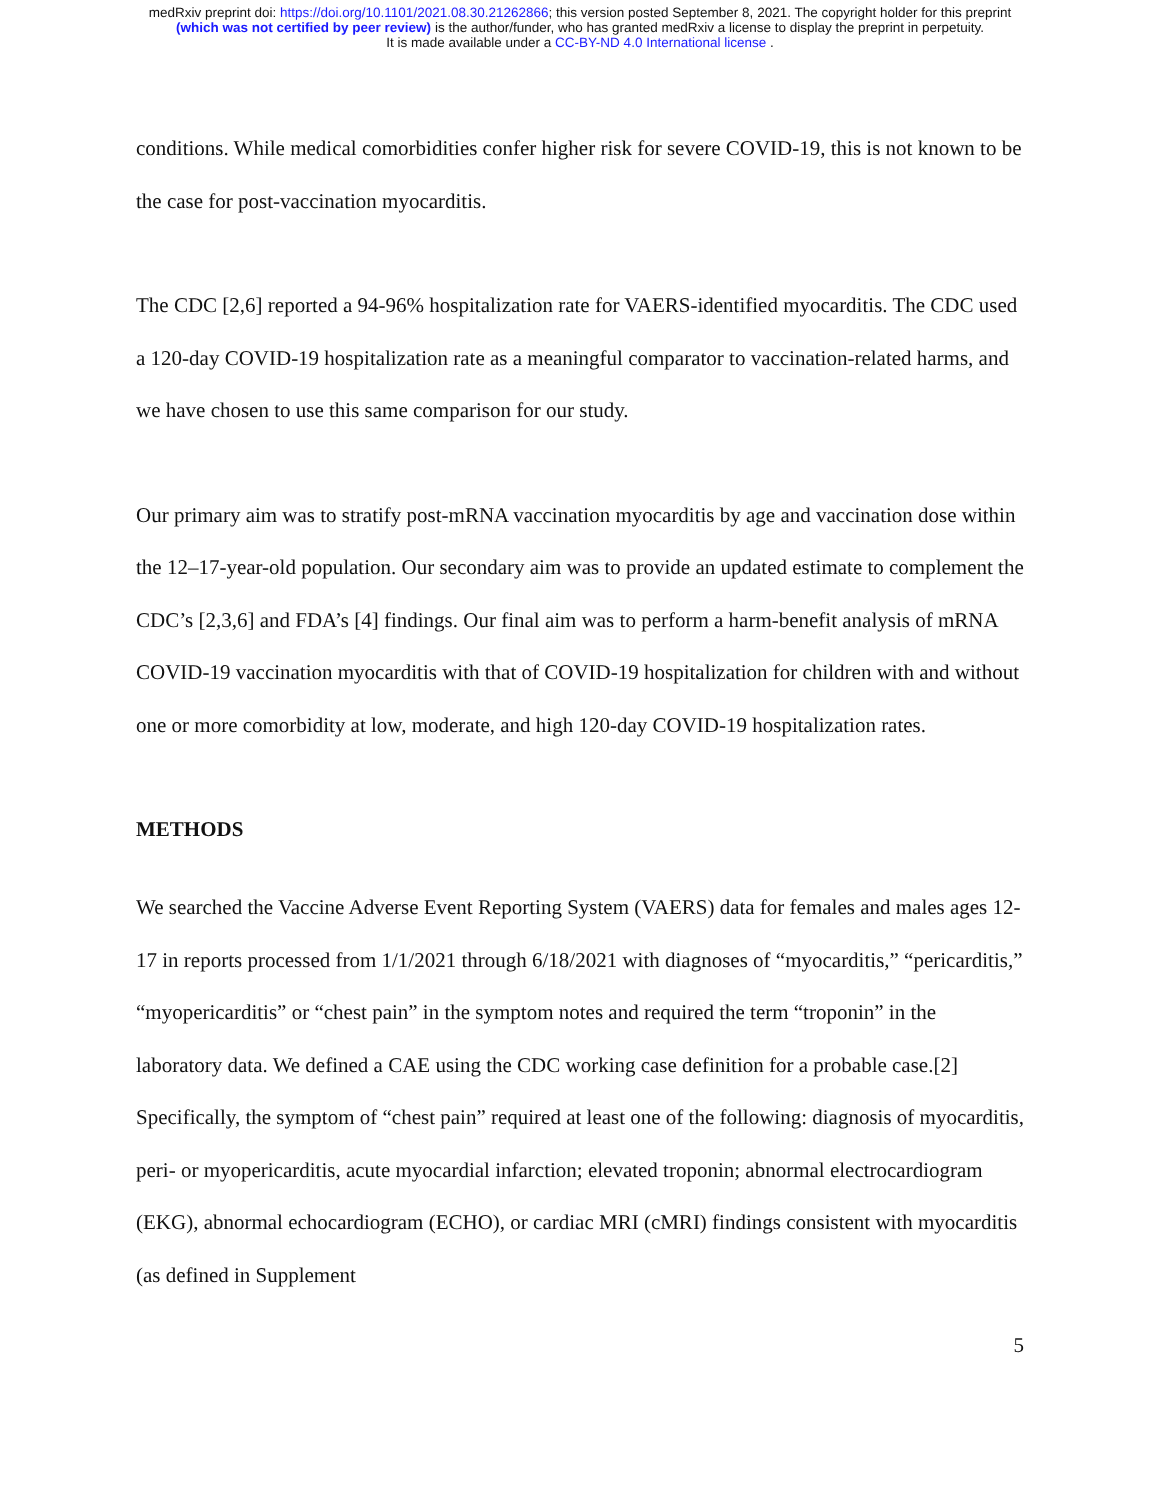medRxiv preprint doi: https://doi.org/10.1101/2021.08.30.21262866; this version posted September 8, 2021. The copyright holder for this preprint
(which was not certified by peer review) is the author/funder, who has granted medRxiv a license to display the preprint in perpetuity.
It is made available under a CC-BY-ND 4.0 International license .
conditions. While medical comorbidities confer higher risk for severe COVID-19, this is not known to be the case for post-vaccination myocarditis.
The CDC [2,6] reported a 94-96% hospitalization rate for VAERS-identified myocarditis. The CDC used a 120-day COVID-19 hospitalization rate as a meaningful comparator to vaccination-related harms, and we have chosen to use this same comparison for our study.
Our primary aim was to stratify post-mRNA vaccination myocarditis by age and vaccination dose within the 12–17-year-old population. Our secondary aim was to provide an updated estimate to complement the CDC’s [2,3,6] and FDA’s [4] findings. Our final aim was to perform a harm-benefit analysis of mRNA COVID-19 vaccination myocarditis with that of COVID-19 hospitalization for children with and without one or more comorbidity at low, moderate, and high 120-day COVID-19 hospitalization rates.
METHODS
We searched the Vaccine Adverse Event Reporting System (VAERS) data for females and males ages 12-17 in reports processed from 1/1/2021 through 6/18/2021 with diagnoses of “myocarditis,” “pericarditis,” “myopericarditis” or “chest pain” in the symptom notes and required the term “troponin” in the laboratory data. We defined a CAE using the CDC working case definition for a probable case.[2] Specifically, the symptom of “chest pain” required at least one of the following: diagnosis of myocarditis, peri- or myopericarditis, acute myocardial infarction; elevated troponin; abnormal electrocardiogram (EKG), abnormal echocardiogram (ECHO), or cardiac MRI (cMRI) findings consistent with myocarditis (as defined in Supplement
5